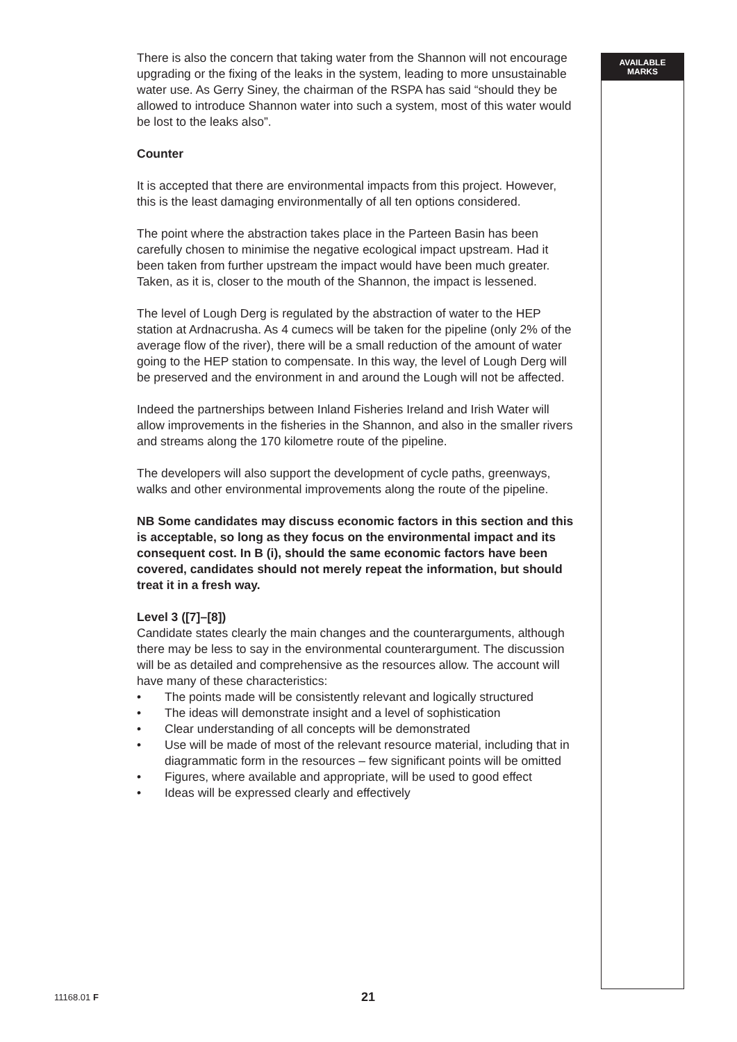There is also the concern that taking water from the Shannon will not encourage upgrading or the fixing of the leaks in the system, leading to more unsustainable water use. As Gerry Siney, the chairman of the RSPA has said “should they be allowed to introduce Shannon water into such a system, most of this water would be lost to the leaks also”.
Counter
It is accepted that there are environmental impacts from this project. However, this is the least damaging environmentally of all ten options considered.
The point where the abstraction takes place in the Parteen Basin has been carefully chosen to minimise the negative ecological impact upstream. Had it been taken from further upstream the impact would have been much greater. Taken, as it is, closer to the mouth of the Shannon, the impact is lessened.
The level of Lough Derg is regulated by the abstraction of water to the HEP station at Ardnacrusha. As 4 cumecs will be taken for the pipeline (only 2% of the average flow of the river), there will be a small reduction of the amount of water going to the HEP station to compensate. In this way, the level of Lough Derg will be preserved and the environment in and around the Lough will not be affected.
Indeed the partnerships between Inland Fisheries Ireland and Irish Water will allow improvements in the fisheries in the Shannon, and also in the smaller rivers and streams along the 170 kilometre route of the pipeline.
The developers will also support the development of cycle paths, greenways, walks and other environmental improvements along the route of the pipeline.
NB Some candidates may discuss economic factors in this section and this is acceptable, so long as they focus on the environmental impact and its consequent cost. In B (i), should the same economic factors have been covered, candidates should not merely repeat the information, but should treat it in a fresh way.
Level 3 ([7]–[8])
Candidate states clearly the main changes and the counterarguments, although there may be less to say in the environmental counterargument. The discussion will be as detailed and comprehensive as the resources allow. The account will have many of these characteristics:
• The points made will be consistently relevant and logically structured
• The ideas will demonstrate insight and a level of sophistication
• Clear understanding of all concepts will be demonstrated
• Use will be made of most of the relevant resource material, including that in diagrammatic form in the resources – few significant points will be omitted
• Figures, where available and appropriate, will be used to good effect
• Ideas will be expressed clearly and effectively
AVAILABLE
MARKS
11168.01 F 21